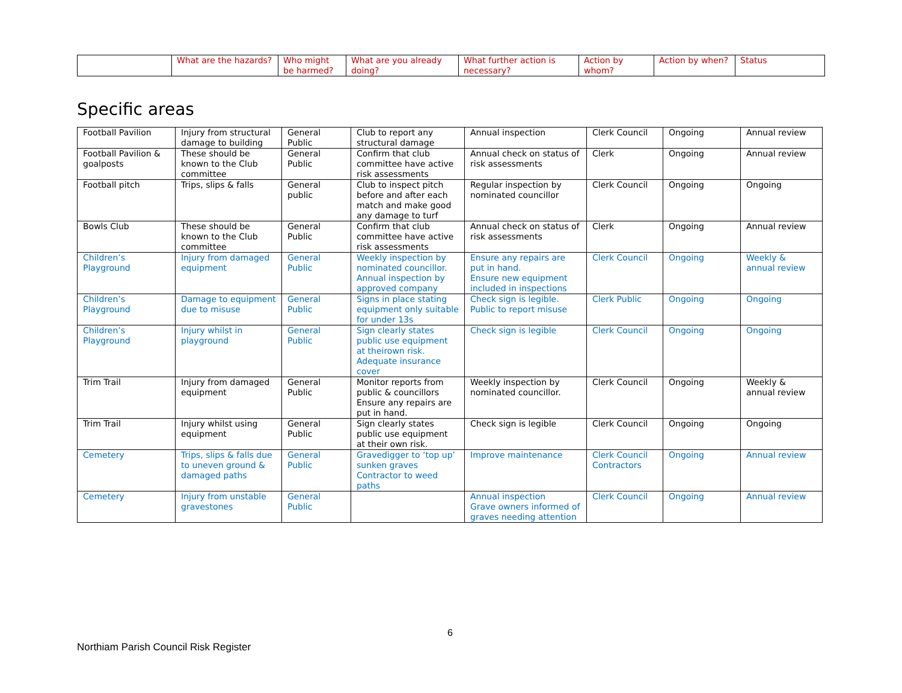| | What are the hazards? | Who might be harmed? | What are you already doing? | What further action is necessary? | Action by whom? | Action by when? | Status |
| --- | --- | --- | --- | --- | --- | --- | --- |
Specific areas
| Football Pavilion | Injury from structural damage to building | General Public | Club to report any structural damage | Annual inspection | Clerk Council | Ongoing | Annual review |
| Football Pavilion & goalposts | These should be known to the Club committee | General Public | Confirm that club committee have active risk assessments | Annual check on status of risk assessments | Clerk | Ongoing | Annual review |
| Football pitch | Trips, slips & falls | General public | Club to inspect pitch before and after each match and make good any damage to turf | Regular inspection by nominated councillor | Clerk Council | Ongoing | Ongoing |
| Bowls Club | These should be known to the Club committee | General Public | Confirm that club committee have active risk assessments | Annual check on status of risk assessments | Clerk | Ongoing | Annual review |
| Children’s Playground | Injury from damaged equipment | General Public | Weekly inspection by nominated councillor. Annual inspection by approved company | Ensure any repairs are put in hand. Ensure new equipment included in inspections | Clerk Council | Ongoing | Weekly & annual review |
| Children’s Playground | Damage to equipment due to misuse | General Public | Signs in place stating equipment only suitable for under 13s | Check sign is legible. Public to report misuse | Clerk Public | Ongoing | Ongoing |
| Children’s Playground | Injury whilst in playground | General Public | Sign clearly states public use equipment at theirown risk. Adequate insurance cover | Check sign is legible | Clerk Council | Ongoing | Ongoing |
| Trim Trail | Injury from damaged equipment | General Public | Monitor reports from public & councillors Ensure any repairs are put in hand. | Weekly inspection by nominated councillor. | Clerk Council | Ongoing | Weekly & annual review |
| Trim Trail | Injury whilst using equipment | General Public | Sign clearly states public use equipment at their own risk. | Check sign is legible | Clerk Council | Ongoing | Ongoing |
| Cemetery | Trips, slips & falls due to uneven ground & damaged paths | General Public | Gravedigger to ‘top up’ sunken graves Contractor to weed paths | Improve maintenance | Clerk Council Contractors | Ongoing | Annual review |
| Cemetery | Injury from unstable gravestones | General Public | | Annual inspection Grave owners informed of graves needing attention | Clerk Council | Ongoing | Annual review |
6
Northiam Parish Council Risk Register